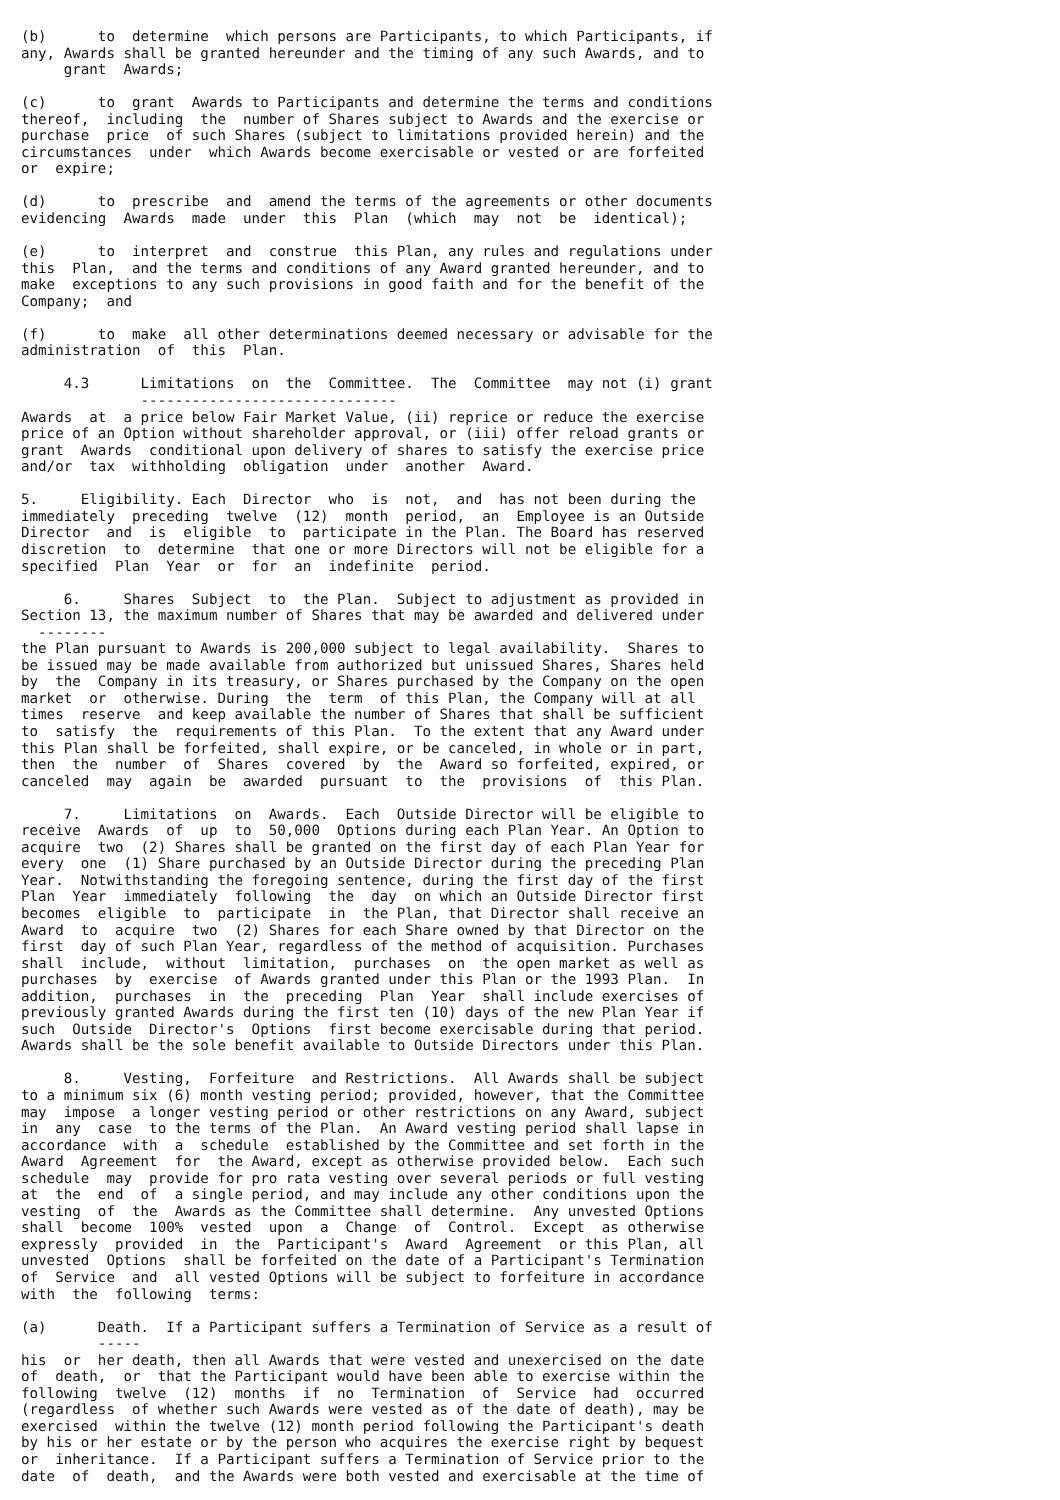(b)      to  determine  which persons are Participants, to which Participants, if
any, Awards shall be granted hereunder and the timing of any such Awards, and to
     grant  Awards;

(c)      to  grant  Awards to Participants and determine the terms and conditions
thereof,  including  the  number of Shares subject to Awards and the exercise or
purchase  price  of such Shares (subject to limitations provided herein) and the
circumstances  under  which Awards become exercisable or vested or are forfeited
or  expire;

(d)      to  prescribe  and  amend the terms of the agreements or other documents
evidencing  Awards  made  under  this  Plan  (which  may  not  be  identical);

(e)      to  interpret  and  construe  this Plan, any rules and regulations under
this  Plan,  and the terms and conditions of any Award granted hereunder, and to
make  exceptions to any such provisions in good faith and for the benefit of the
Company;  and

(f)      to  make  all other determinations deemed necessary or advisable for the
administration  of  this  Plan.

     4.3      Limitations  on  the  Committee.  The  Committee  may not (i) grant
              ------------------------------
Awards  at  a price below Fair Market Value, (ii) reprice or reduce the exercise
price of an Option without shareholder approval, or (iii) offer reload grants or
grant  Awards  conditional upon delivery of shares to satisfy the exercise price
and/or  tax  withholding  obligation  under  another  Award.

5.     Eligibility. Each  Director  who  is  not,  and  has not been during the
immediately  preceding  twelve  (12)  month  period,  an  Employee is an Outside
Director  and  is  eligible  to  participate in the Plan. The Board has reserved
discretion  to  determine  that one or more Directors will not be eligible for a
specified  Plan  Year  or  for  an  indefinite  period.

     6.     Shares  Subject  to  the Plan.  Subject to adjustment as provided in
Section 13, the maximum number of Shares that may be awarded and delivered under
  --------
the Plan pursuant to Awards is 200,000 subject to legal availability.  Shares to
be issued may be made available from authorized but unissued Shares, Shares held
by  the  Company in its treasury, or Shares purchased by the Company on the open
market  or  otherwise. During  the  term  of this Plan, the Company will at all
times  reserve  and keep available the number of Shares that shall be sufficient
to  satisfy  the  requirements of this Plan.  To the extent that any Award under
this Plan shall be forfeited, shall expire, or be canceled, in whole or in part,
then  the  number  of  Shares  covered  by  the  Award so forfeited, expired, or
canceled  may  again  be  awarded  pursuant  to  the  provisions  of  this Plan.

     7.     Limitations  on  Awards.  Each  Outside Director will be eligible to
receive  Awards  of  up  to  50,000  Options during each Plan Year. An Option to
acquire  two  (2) Shares shall be granted on the first day of each Plan Year for
every  one  (1) Share purchased by an Outside Director during the preceding Plan
Year.  Notwithstanding the foregoing sentence, during the first day of the first
Plan  Year  immediately  following  the  day  on which an Outside Director first
becomes  eligible  to  participate  in  the Plan, that Director shall receive an
Award  to  acquire  two  (2) Shares for each Share owned by that Director on the
first  day of such Plan Year, regardless of the method of acquisition. Purchases
shall  include,  without  limitation,  purchases  on  the open market as well as
purchases  by  exercise  of Awards granted under this Plan or the 1993 Plan.  In
addition,  purchases  in  the  preceding  Plan  Year  shall include exercises of
previously granted Awards during the first ten (10) days of the new Plan Year if
such  Outside  Director's  Options  first become exercisable during that period.
Awards shall be the sole benefit available to Outside Directors under this Plan.

     8.     Vesting,  Forfeiture  and Restrictions.  All Awards shall be subject
to a minimum six (6) month vesting period; provided, however, that the Committee
may  impose  a longer vesting period or other restrictions on any Award, subject
in  any  case  to the terms of the Plan.  An Award vesting period shall lapse in
accordance  with  a  schedule  established by the Committee and set forth in the
Award  Agreement  for  the Award, except as otherwise provided below.  Each such
schedule  may  provide for pro rata vesting over several periods or full vesting
at  the  end  of  a single period, and may include any other conditions upon the
vesting  of  the  Awards as the Committee shall determine.  Any unvested Options
shall  become  100%  vested  upon  a  Change  of  Control.  Except  as otherwise
expressly  provided  in  the  Participant's  Award  Agreement  or this Plan, all
unvested  Options  shall be forfeited on the date of a Participant's Termination
of  Service  and  all vested Options will be subject to forfeiture in accordance
with  the  following  terms:

(a)      Death.  If a Participant suffers a Termination of Service as a result of
         -----
his  or  her death, then all Awards that were vested and unexercised on the date
of  death,  or  that the Participant would have been able to exercise within the
following  twelve  (12)  months  if  no  Termination  of  Service  had  occurred
(regardless  of whether such Awards were vested as of the date of death), may be
exercised  within the twelve (12) month period following the Participant's death
by his or her estate or by the person who acquires the exercise right by bequest
or  inheritance.  If a Participant suffers a Termination of Service prior to the
date  of  death,  and the Awards were both vested and exercisable at the time of